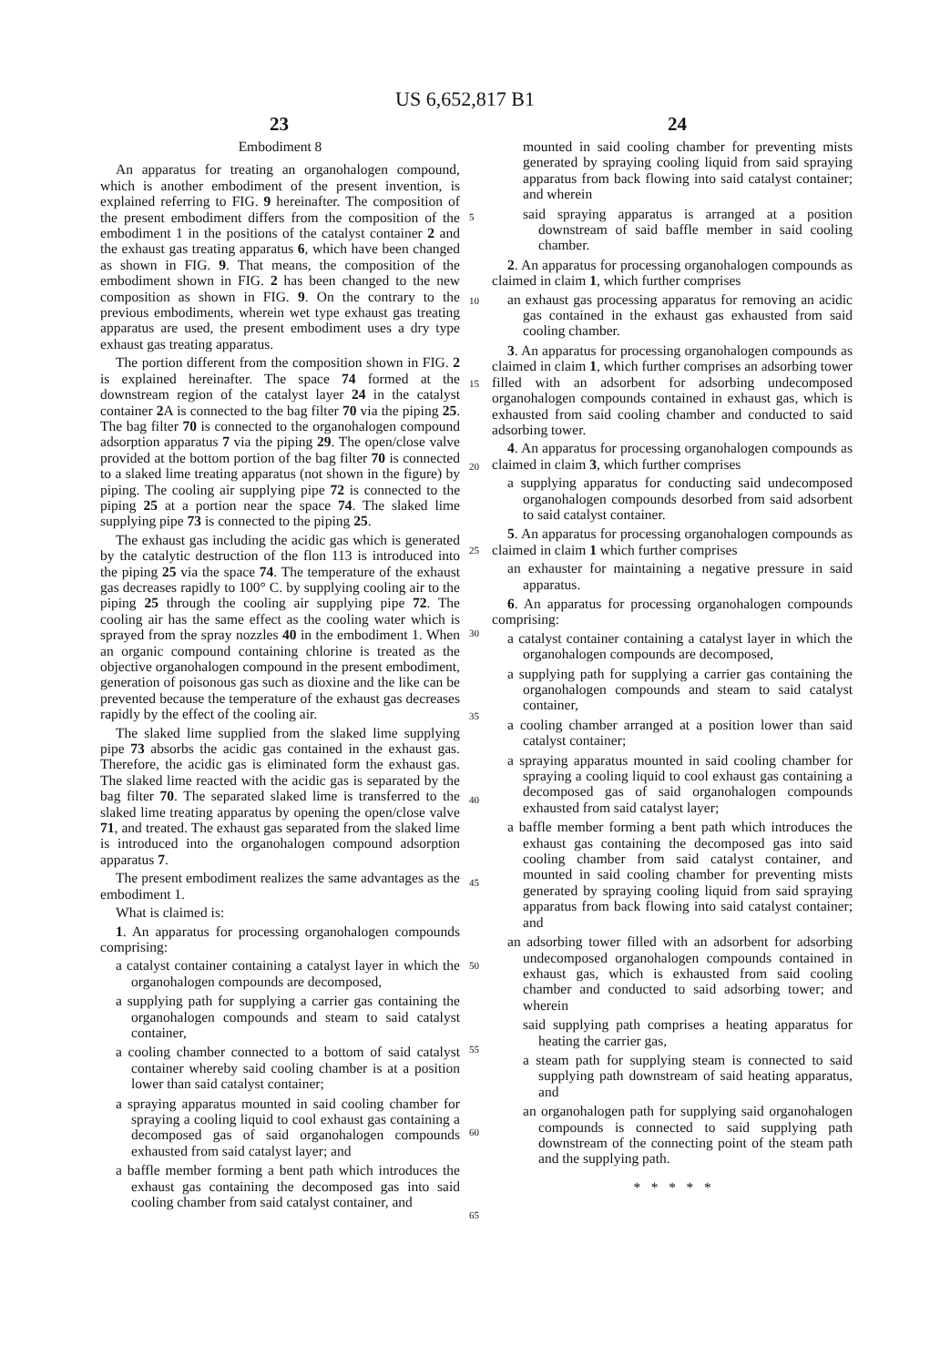US 6,652,817 B1
23 24
Embodiment 8
An apparatus for treating an organohalogen compound, which is another embodiment of the present invention, is explained referring to FIG. 9 hereinafter. The composition of the present embodiment differs from the composition of the embodiment 1 in the positions of the catalyst container 2 and the exhaust gas treating apparatus 6, which have been changed as shown in FIG. 9. That means, the composition of the embodiment shown in FIG. 2 has been changed to the new composition as shown in FIG. 9. On the contrary to the previous embodiments, wherein wet type exhaust gas treating apparatus are used, the present embodiment uses a dry type exhaust gas treating apparatus.
The portion different from the composition shown in FIG. 2 is explained hereinafter. The space 74 formed at the downstream region of the catalyst layer 24 in the catalyst container 2 A is connected to the bag filter 70 via the piping 25. The bag filter 70 is connected to the organohalogen compound adsorption apparatus 7 via the piping 29. The open/close valve provided at the bottom portion of the bag filter 70 is connected to a slaked lime treating apparatus (not shown in the figure) by piping. The cooling air supplying pipe 72 is connected to the piping 25 at a portion near the space 74. The slaked lime supplying pipe 73 is connected to the piping 25.
The exhaust gas including the acidic gas which is generated by the catalytic destruction of the flon 113 is introduced into the piping 25 via the space 74. The temperature of the exhaust gas decreases rapidly to 100° C. by supplying cooling air to the piping 25 through the cooling air supplying pipe 72. The cooling air has the same effect as the cooling water which is sprayed from the spray nozzles 40 in the embodiment 1. When an organic compound containing chlorine is treated as the objective organohalogen compound in the present embodiment, generation of poisonous gas such as dioxine and the like can be prevented because the temperature of the exhaust gas decreases rapidly by the effect of the cooling air.
The slaked lime supplied from the slaked lime supplying pipe 73 absorbs the acidic gas contained in the exhaust gas. Therefore, the acidic gas is eliminated form the exhaust gas. The slaked lime reacted with the acidic gas is separated by the bag filter 70. The separated slaked lime is transferred to the slaked lime treating apparatus by opening the open/close valve 71, and treated. The exhaust gas separated from the slaked lime is introduced into the organohalogen compound adsorption apparatus 7.
The present embodiment realizes the same advantages as the embodiment 1.
What is claimed is:
1. An apparatus for processing organohalogen compounds comprising:
a catalyst container containing a catalyst layer in which the organohalogen compounds are decomposed,
a supplying path for supplying a carrier gas containing the organohalogen compounds and steam to said catalyst container,
a cooling chamber connected to a bottom of said catalyst container whereby said cooling chamber is at a position lower than said catalyst container;
a spraying apparatus mounted in said cooling chamber for spraying a cooling liquid to cool exhaust gas containing a decomposed gas of said organohalogen compounds exhausted from said catalyst layer; and
a baffle member forming a bent path which introduces the exhaust gas containing the decomposed gas into said cooling chamber from said catalyst container, and
5
10
15
20
25
30
35
40
45
50
55
60
65
mounted in said cooling chamber for preventing mists generated by spraying cooling liquid from said spraying apparatus from back flowing into said catalyst container; and wherein
said spraying apparatus is arranged at a position downstream of said baffle member in said cooling chamber.
2. An apparatus for processing organohalogen compounds as claimed in claim 1, which further comprises
an exhaust gas processing apparatus for removing an acidic gas contained in the exhaust gas exhausted from said cooling chamber.
3. An apparatus for processing organohalogen compounds as claimed in claim 1, which further comprises an adsorbing tower filled with an adsorbent for adsorbing undecomposed organohalogen compounds contained in exhaust gas, which is exhausted from said cooling chamber and conducted to said adsorbing tower.
4. An apparatus for processing organohalogen compounds as claimed in claim 3, which further comprises
a supplying apparatus for conducting said undecomposed organohalogen compounds desorbed from said adsorbent to said catalyst container.
5. An apparatus for processing organohalogen compounds as claimed in claim 1 which further comprises
an exhauster for maintaining a negative pressure in said apparatus.
6. An apparatus for processing organohalogen compounds comprising:
a catalyst container containing a catalyst layer in which the organohalogen compounds are decomposed,
a supplying path for supplying a carrier gas containing the organohalogen compounds and steam to said catalyst container,
a cooling chamber arranged at a position lower than said catalyst container;
a spraying apparatus mounted in said cooling chamber for spraying a cooling liquid to cool exhaust gas containing a decomposed gas of said organohalogen compounds exhausted from said catalyst layer;
a baffle member forming a bent path which introduces the exhaust gas containing the decomposed gas into said cooling chamber from said catalyst container, and mounted in said cooling chamber for preventing mists generated by spraying cooling liquid from said spraying apparatus from back flowing into said catalyst container; and
an adsorbing tower filled with an adsorbent for adsorbing undecomposed organohalogen compounds contained in exhaust gas, which is exhausted from said cooling chamber and conducted to said adsorbing tower; and wherein
said supplying path comprises a heating apparatus for heating the carrier gas,
a steam path for supplying steam is connected to said supplying path downstream of said heating apparatus, and
an organohalogen path for supplying said organohalogen compounds is connected to said supplying path downstream of the connecting point of the steam path and the supplying path.
* * * * *